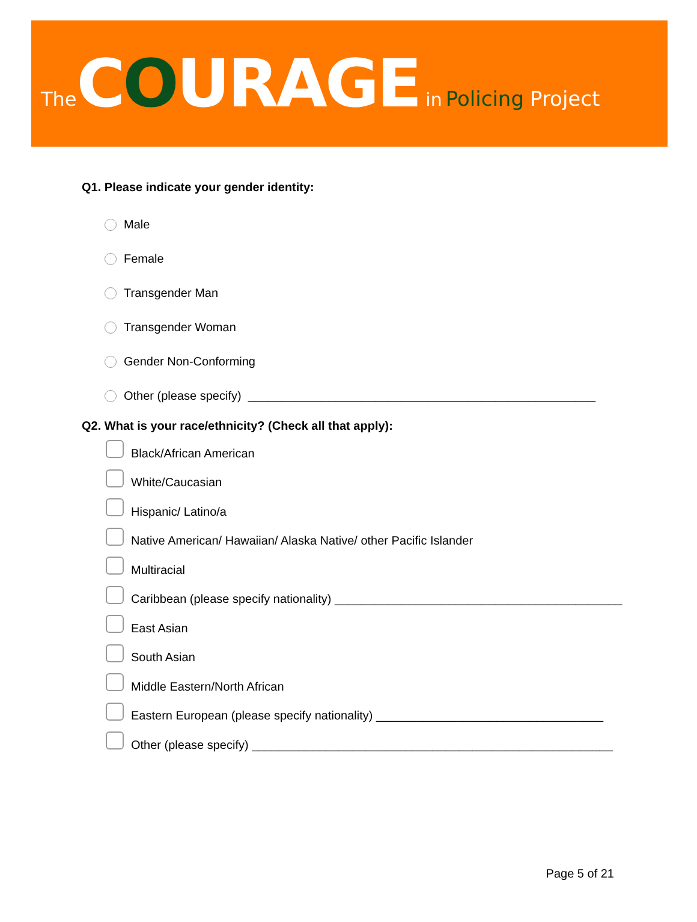The COURAGE in Policing Project
Q1. Please indicate your gender identity:
Male
Female
Transgender Man
Transgender Woman
Gender Non-Conforming
Other (please specify) ____________________________________________________
Q2. What is your race/ethnicity? (Check all that apply):
Black/African American
White/Caucasian
Hispanic/ Latino/a
Native American/ Hawaiian/ Alaska Native/ other Pacific Islander
Multiracial
Caribbean (please specify nationality) ___________________________________________
East Asian
South Asian
Middle Eastern/North African
Eastern European (please specify nationality) __________________________________
Other (please specify) ______________________________________________________
Page 5 of 21